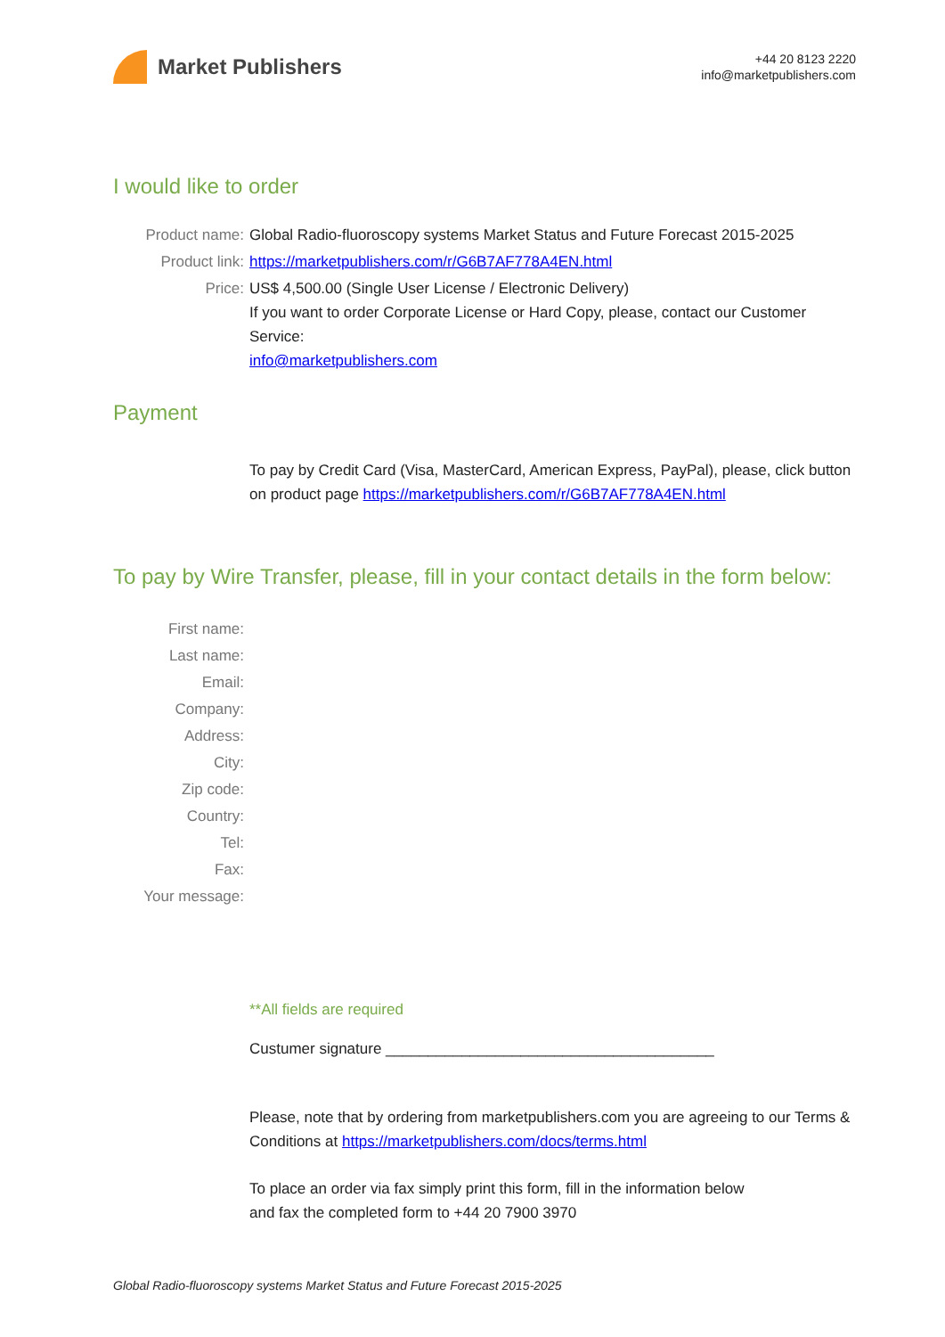Market Publishers
+44 20 8123 2220
info@marketpublishers.com
I would like to order
Product name: Global Radio-fluoroscopy systems Market Status and Future Forecast 2015-2025
Product link: https://marketpublishers.com/r/G6B7AF778A4EN.html
Price: US$ 4,500.00 (Single User License / Electronic Delivery)
If you want to order Corporate License or Hard Copy, please, contact our Customer Service:
info@marketpublishers.com
Payment
To pay by Credit Card (Visa, MasterCard, American Express, PayPal), please, click button on product page https://marketpublishers.com/r/G6B7AF778A4EN.html
To pay by Wire Transfer, please, fill in your contact details in the form below:
First name:
Last name:
Email:
Company:
Address:
City:
Zip code:
Country:
Tel:
Fax:
Your message:
**All fields are required
Custumer signature _______________________________________
Please, note that by ordering from marketpublishers.com you are agreeing to our Terms & Conditions at https://marketpublishers.com/docs/terms.html
To place an order via fax simply print this form, fill in the information below
and fax the completed form to +44 20 7900 3970
Global Radio-fluoroscopy systems Market Status and Future Forecast 2015-2025